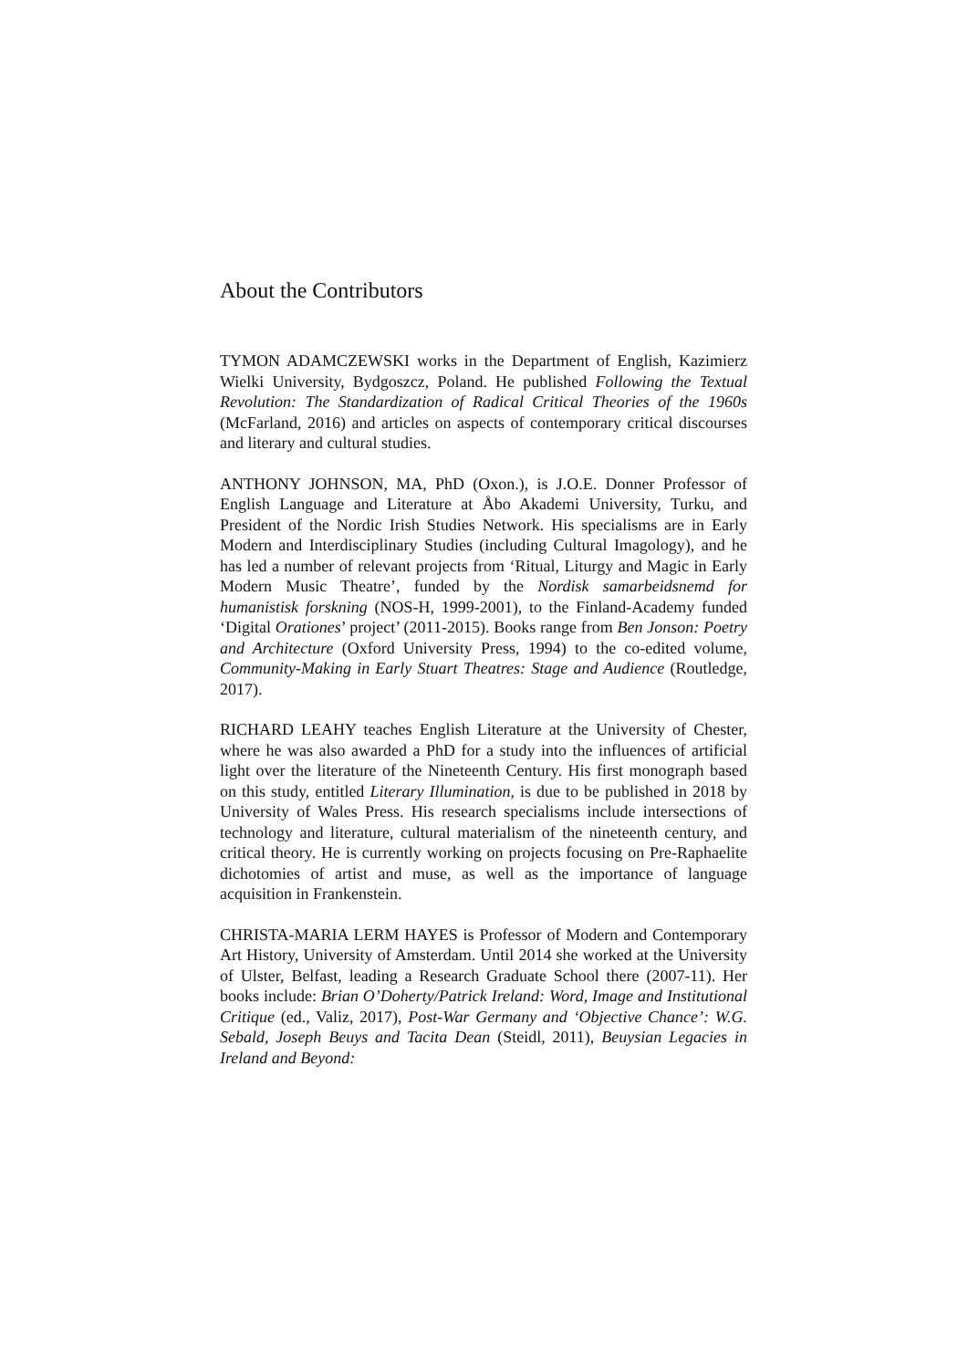About the Contributors
TYMON ADAMCZEWSKI works in the Department of English, Kazimierz Wielki University, Bydgoszcz, Poland. He published Following the Textual Revolution: The Standardization of Radical Critical Theories of the 1960s (McFarland, 2016) and articles on aspects of contemporary critical discourses and literary and cultural studies.
ANTHONY JOHNSON, MA, PhD (Oxon.), is J.O.E. Donner Professor of English Language and Literature at Åbo Akademi University, Turku, and President of the Nordic Irish Studies Network. His specialisms are in Early Modern and Interdisciplinary Studies (including Cultural Imagology), and he has led a number of relevant projects from ‘Ritual, Liturgy and Magic in Early Modern Music Theatre’, funded by the Nordisk samarbeidsnemd for humanistisk forskning (NOS-H, 1999-2001), to the Finland-Academy funded ‘Digital Orationes’ project’ (2011-2015). Books range from Ben Jonson: Poetry and Architecture (Oxford University Press, 1994) to the co-edited volume, Community-Making in Early Stuart Theatres: Stage and Audience (Routledge, 2017).
RICHARD LEAHY teaches English Literature at the University of Chester, where he was also awarded a PhD for a study into the influences of artificial light over the literature of the Nineteenth Century. His first monograph based on this study, entitled Literary Illumination, is due to be published in 2018 by University of Wales Press. His research specialisms include intersections of technology and literature, cultural materialism of the nineteenth century, and critical theory. He is currently working on projects focusing on Pre-Raphaelite dichotomies of artist and muse, as well as the importance of language acquisition in Frankenstein.
CHRISTA-MARIA LERM HAYES is Professor of Modern and Contemporary Art History, University of Amsterdam. Until 2014 she worked at the University of Ulster, Belfast, leading a Research Graduate School there (2007-11). Her books include: Brian O’Doherty/Patrick Ireland: Word, Image and Institutional Critique (ed., Valiz, 2017), Post-War Germany and ‘Objective Chance’: W.G. Sebald, Joseph Beuys and Tacita Dean (Steidl, 2011), Beuysian Legacies in Ireland and Beyond: